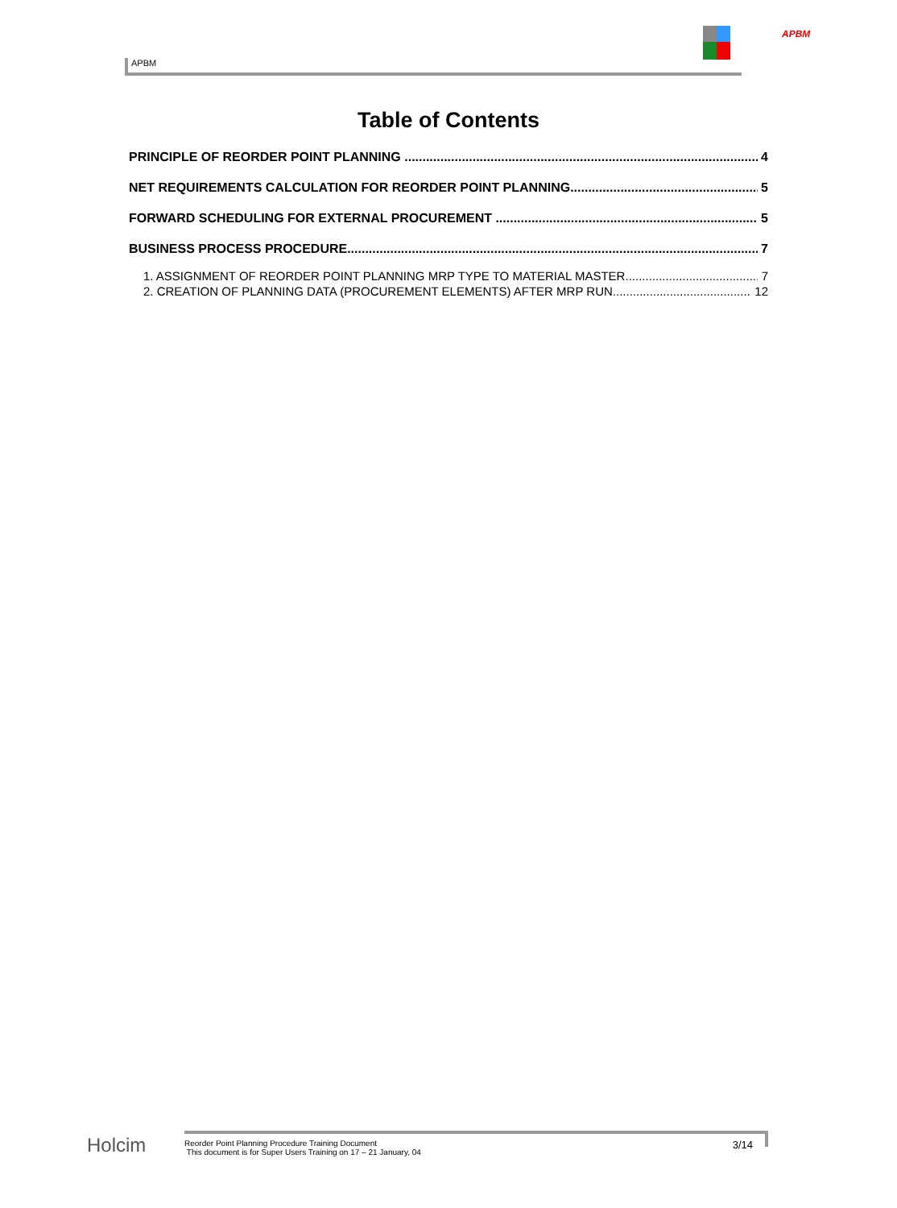APBM
APBM
Table of Contents
PRINCIPLE OF REORDER POINT PLANNING 4
NET REQUIREMENTS CALCULATION FOR REORDER POINT PLANNING 5
FORWARD SCHEDULING FOR EXTERNAL PROCUREMENT 5
BUSINESS PROCESS PROCEDURE 7
1. ASSIGNMENT OF REORDER POINT PLANNING MRP TYPE TO MATERIAL MASTER 7
2. CREATION OF PLANNING DATA (PROCUREMENT ELEMENTS) AFTER MRP RUN 12
Holcim
Reorder Point Planning Procedure Training Document
This document is for Super Users Training on 17 – 21 January, 04
3/14